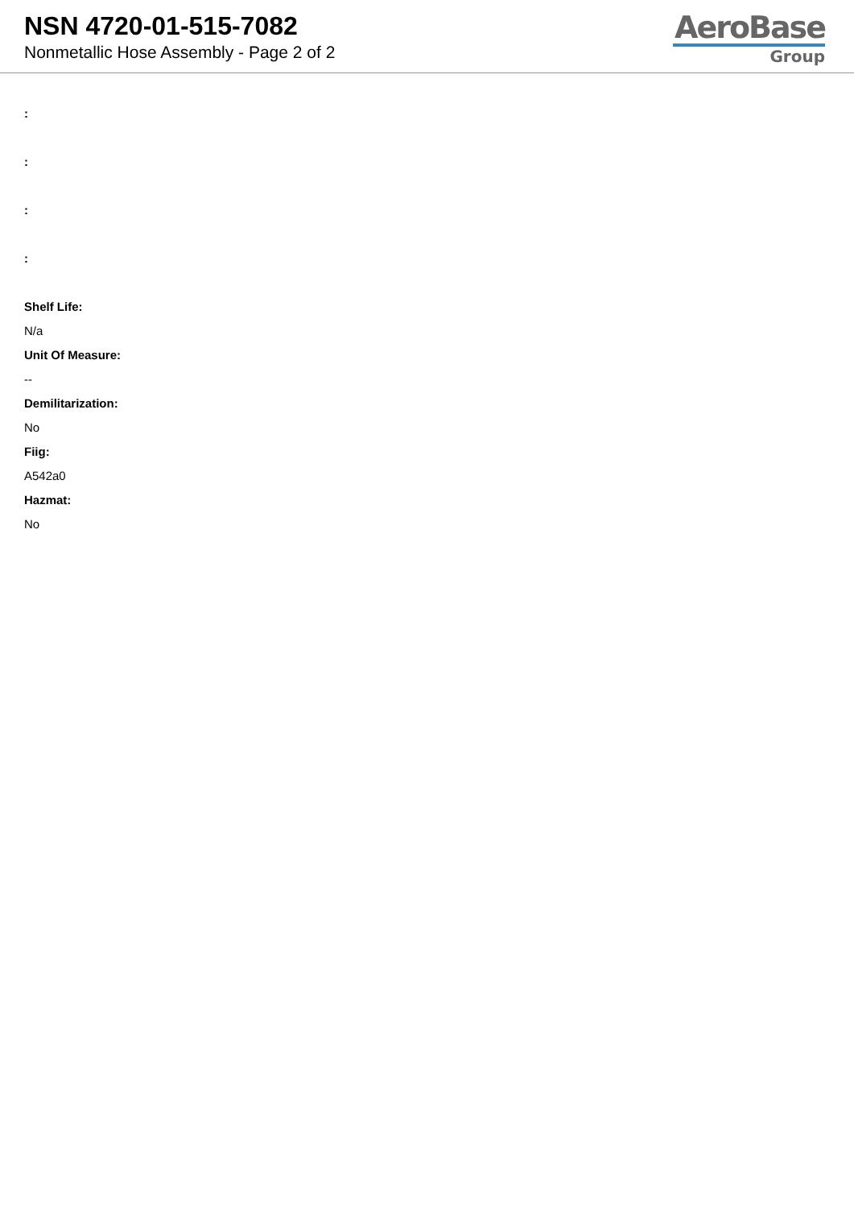NSN 4720-01-515-7082
Nonmetallic Hose Assembly - Page 2 of 2
AeroBase
Group
:
:
:
:
Shelf Life:
N/a
Unit Of Measure:
--
Demilitarization:
No
Fiig:
A542a0
Hazmat:
No